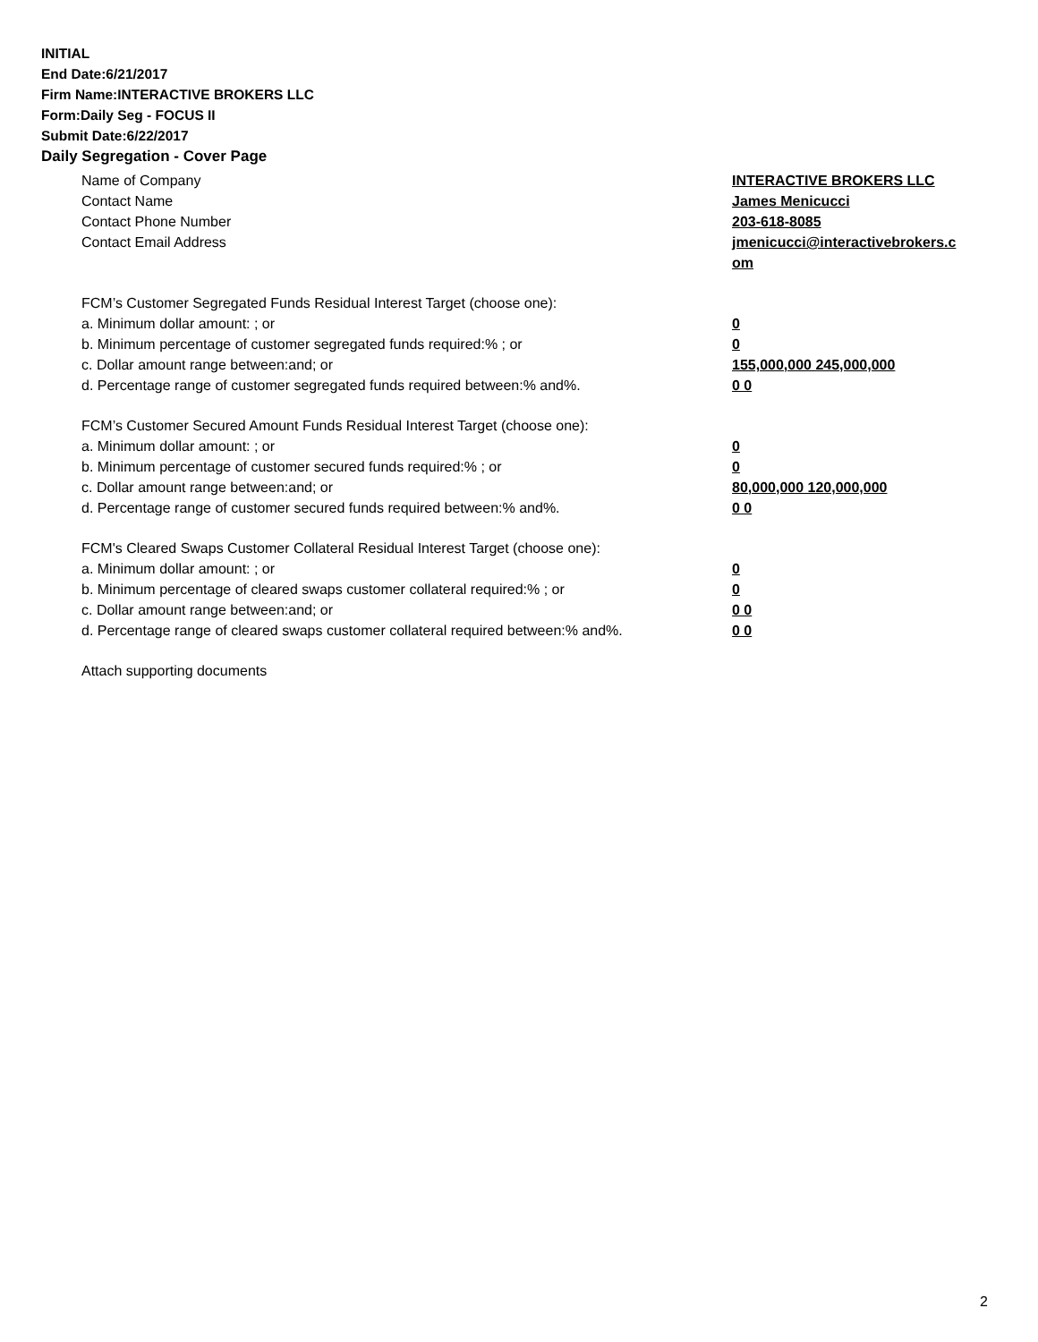INITIAL
End Date:6/21/2017
Firm Name:INTERACTIVE BROKERS LLC
Form:Daily Seg - FOCUS II
Submit Date:6/22/2017
Daily Segregation - Cover Page
Name of Company INTERACTIVE BROKERS LLC
Contact Name James Menicucci
Contact Phone Number 203-618-8085
Contact Email Address jmenicucci@interactivebrokers.c om
FCM’s Customer Segregated Funds Residual Interest Target (choose one):
a. Minimum dollar amount: ; or 0
b. Minimum percentage of customer segregated funds required:% ; or 0
c. Dollar amount range between:and; or 155,000,000 245,000,000
d. Percentage range of customer segregated funds required between:% and%. 0 0
FCM’s Customer Secured Amount Funds Residual Interest Target (choose one):
a. Minimum dollar amount: ; or 0
b. Minimum percentage of customer secured funds required:% ; or 0
c. Dollar amount range between:and; or 80,000,000 120,000,000
d. Percentage range of customer secured funds required between:% and%. 0 0
FCM's Cleared Swaps Customer Collateral Residual Interest Target (choose one):
a. Minimum dollar amount: ; or 0
b. Minimum percentage of cleared swaps customer collateral required:% ; or 0
c. Dollar amount range between:and; or 0 0
d. Percentage range of cleared swaps customer collateral required between:% and%.
0 0
Attach supporting documents
2